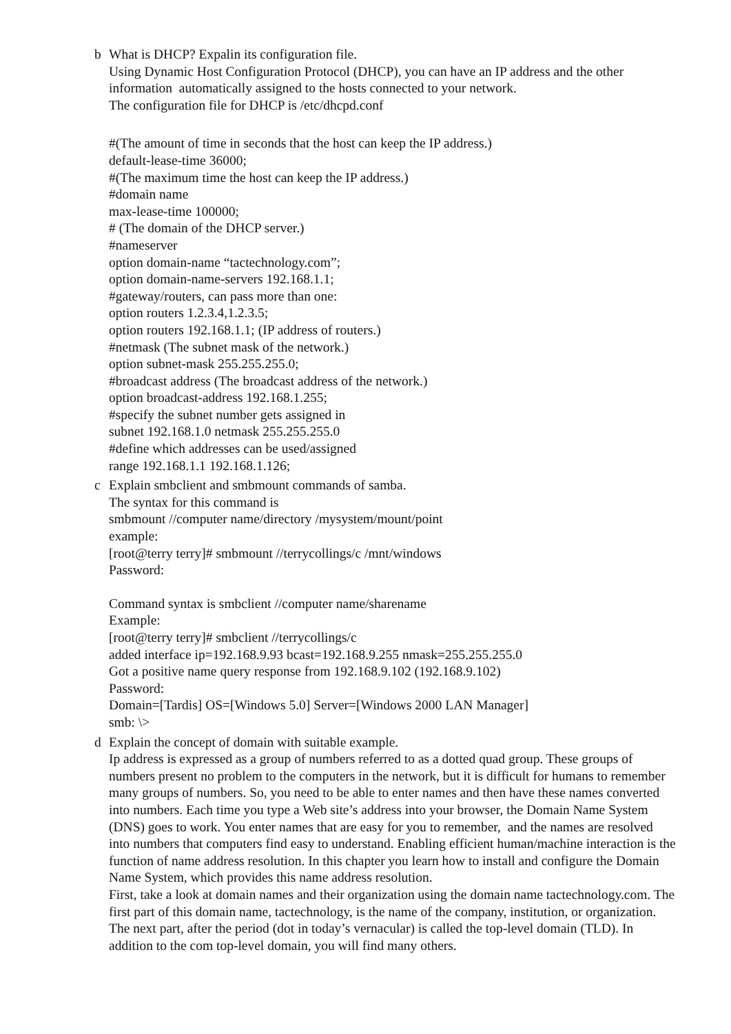b What is DHCP? Expalin its configuration file.
Using Dynamic Host Configuration Protocol (DHCP), you can have an IP address and the other information automatically assigned to the hosts connected to your network.
The configuration file for DHCP is /etc/dhcpd.conf
#(The amount of time in seconds that the host can keep the IP address.)
default-lease-time 36000;
#(The maximum time the host can keep the IP address.)
#domain name
max-lease-time 100000;
# (The domain of the DHCP server.)
#nameserver
option domain-name “tactechnology.com”;
option domain-name-servers 192.168.1.1;
#gateway/routers, can pass more than one:
option routers 1.2.3.4,1.2.3.5;
option routers 192.168.1.1; (IP address of routers.)
#netmask (The subnet mask of the network.)
option subnet-mask 255.255.255.0;
#broadcast address (The broadcast address of the network.)
option broadcast-address 192.168.1.255;
#specify the subnet number gets assigned in
subnet 192.168.1.0 netmask 255.255.255.0
#define which addresses can be used/assigned
range 192.168.1.1 192.168.1.126;
c Explain smbclient and smbmount commands of samba.
The syntax for this command is
smbmount //computer name/directory /mysystem/mount/point
example:
[root@terry terry]# smbmount //terrycollings/c /mnt/windows
Password:
Command syntax is smbclient //computer name/sharename
Example:
[root@terry terry]# smbclient //terrycollings/c
added interface ip=192.168.9.93 bcast=192.168.9.255 nmask=255.255.255.0
Got a positive name query response from 192.168.9.102 (192.168.9.102)
Password:
Domain=[Tardis] OS=[Windows 5.0] Server=[Windows 2000 LAN Manager]
smb: \>
d Explain the concept of domain with suitable example.
Ip address is expressed as a group of numbers referred to as a dotted quad group. These groups of numbers present no problem to the computers in the network, but it is difficult for humans to remember many groups of numbers. So, you need to be able to enter names and then have these names converted into numbers. Each time you type a Web site’s address into your browser, the Domain Name System (DNS) goes to work. You enter names that are easy for you to remember, and the names are resolved into numbers that computers find easy to understand. Enabling efficient human/machine interaction is the function of name address resolution. In this chapter you learn how to install and configure the Domain Name System, which provides this name address resolution.
First, take a look at domain names and their organization using the domain name tactechnology.com. The first part of this domain name, tactechnology, is the name of the company, institution, or organization. The next part, after the period (dot in today’s vernacular) is called the top-level domain (TLD). In addition to the com top-level domain, you will find many others.